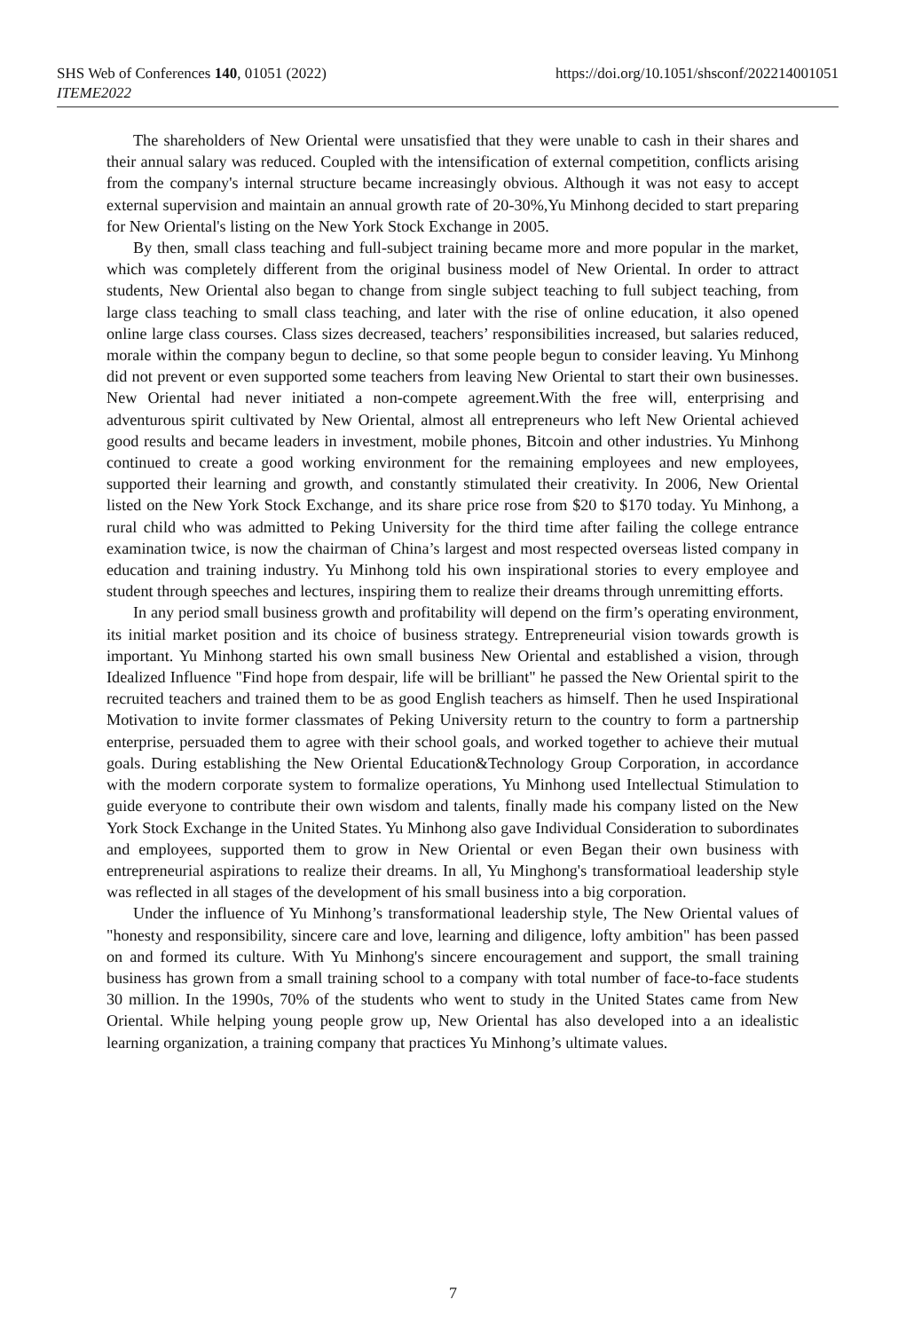SHS Web of Conferences 140, 01051 (2022)
ITEME2022
https://doi.org/10.1051/shsconf/202214001051
The shareholders of New Oriental were unsatisfied that they were unable to cash in their shares and their annual salary was reduced. Coupled with the intensification of external competition, conflicts arising from the company's internal structure became increasingly obvious. Although it was not easy to accept external supervision and maintain an annual growth rate of 20-30%,Yu Minhong decided to start preparing for New Oriental's listing on the New York Stock Exchange in 2005.
By then, small class teaching and full-subject training became more and more popular in the market, which was completely different from the original business model of New Oriental. In order to attract students, New Oriental also began to change from single subject teaching to full subject teaching, from large class teaching to small class teaching, and later with the rise of online education, it also opened online large class courses. Class sizes decreased, teachers’ responsibilities increased, but salaries reduced, morale within the company begun to decline, so that some people begun to consider leaving. Yu Minhong did not prevent or even supported some teachers from leaving New Oriental to start their own businesses. New Oriental had never initiated a non-compete agreement.With the free will, enterprising and adventurous spirit cultivated by New Oriental, almost all entrepreneurs who left New Oriental achieved good results and became leaders in investment, mobile phones, Bitcoin and other industries. Yu Minhong continued to create a good working environment for the remaining employees and new employees, supported their learning and growth, and constantly stimulated their creativity. In 2006, New Oriental listed on the New York Stock Exchange, and its share price rose from $20 to $170 today. Yu Minhong, a rural child who was admitted to Peking University for the third time after failing the college entrance examination twice, is now the chairman of China’s largest and most respected overseas listed company in education and training industry. Yu Minhong told his own inspirational stories to every employee and student through speeches and lectures, inspiring them to realize their dreams through unremitting efforts.
In any period small business growth and profitability will depend on the firm’s operating environment, its initial market position and its choice of business strategy. Entrepreneurial vision towards growth is important. Yu Minhong started his own small business New Oriental and established a vision, through Idealized Influence "Find hope from despair, life will be brilliant" he passed the New Oriental spirit to the recruited teachers and trained them to be as good English teachers as himself. Then he used Inspirational Motivation to invite former classmates of Peking University return to the country to form a partnership enterprise, persuaded them to agree with their school goals, and worked together to achieve their mutual goals. During establishing the New Oriental Education&Technology Group Corporation, in accordance with the modern corporate system to formalize operations, Yu Minhong used Intellectual Stimulation to guide everyone to contribute their own wisdom and talents, finally made his company listed on the New York Stock Exchange in the United States. Yu Minhong also gave Individual Consideration to subordinates and employees, supported them to grow in New Oriental or even Began their own business with entrepreneurial aspirations to realize their dreams. In all, Yu Minghong's transformatioal leadership style was reflected in all stages of the development of his small business into a big corporation.
Under the influence of Yu Minhong’s transformational leadership style, The New Oriental values of "honesty and responsibility, sincere care and love, learning and diligence, lofty ambition" has been passed on and formed its culture. With Yu Minhong's sincere encouragement and support, the small training business has grown from a small training school to a company with total number of face-to-face students 30 million. In the 1990s, 70% of the students who went to study in the United States came from New Oriental. While helping young people grow up, New Oriental has also developed into a an idealistic learning organization, a training company that practices Yu Minhong’s ultimate values.
7